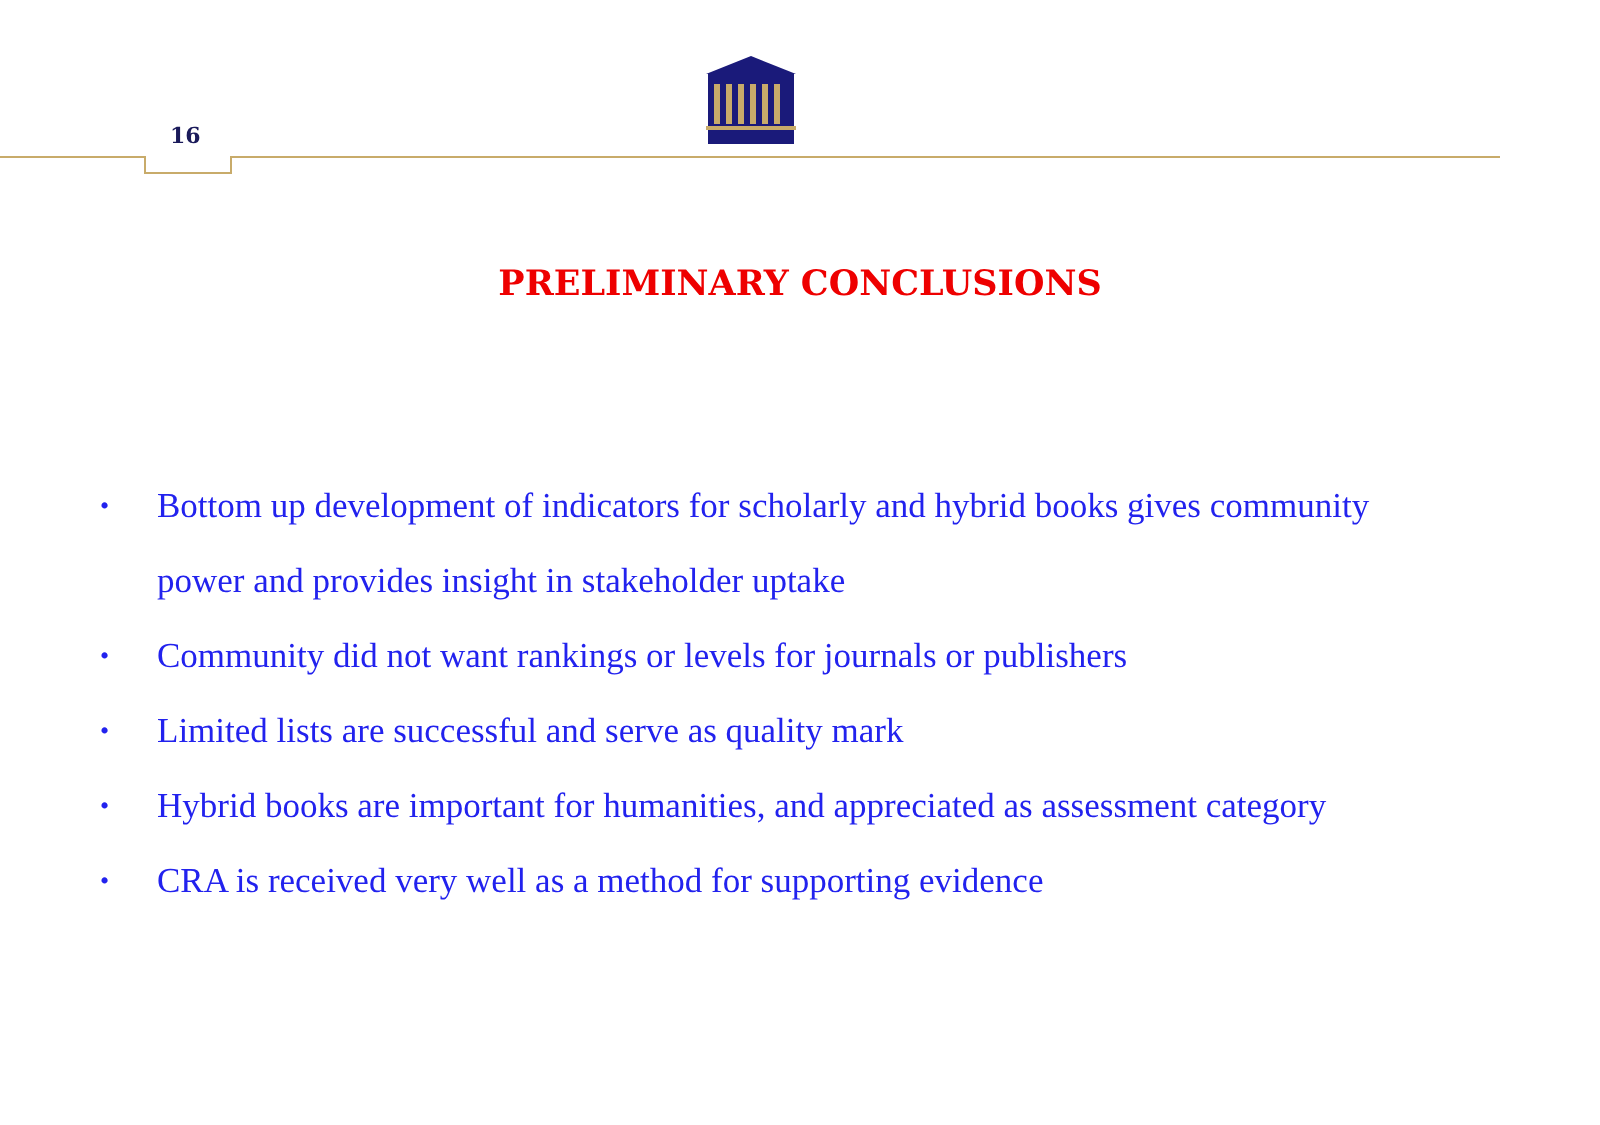16
PRELIMINARY CONCLUSIONS
• Bottom up development of indicators for scholarly and hybrid books gives community power and provides insight in stakeholder uptake
• Community did not want rankings or levels for journals or publishers
• Limited lists are successful and serve as quality mark
• Hybrid books are important for humanities, and appreciated as assessment category
• CRA is received very well as a method for supporting evidence